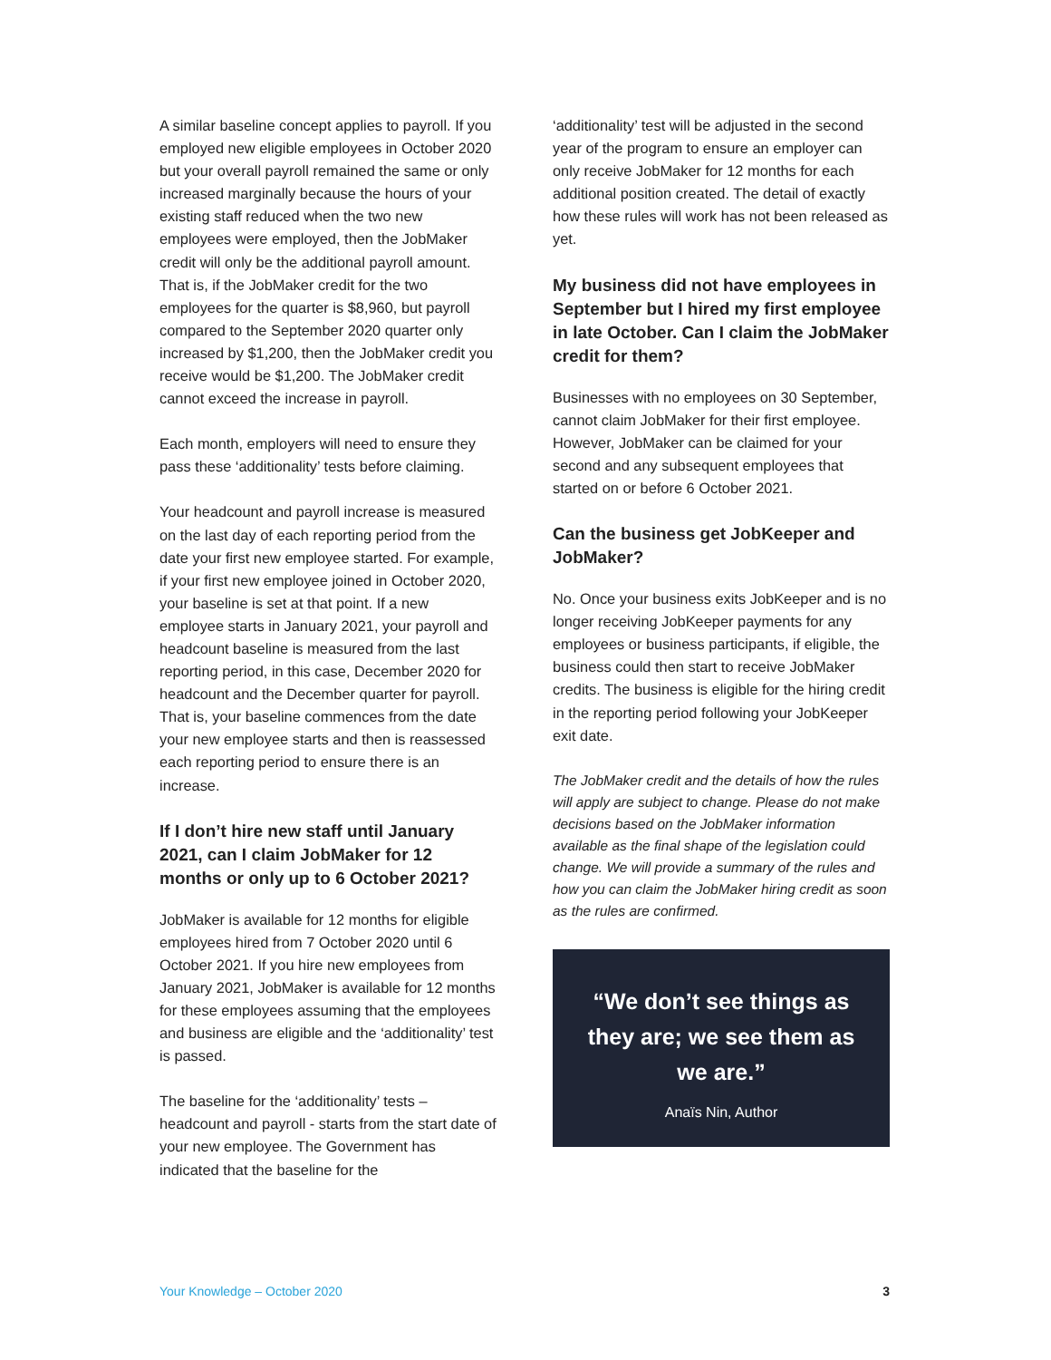A similar baseline concept applies to payroll. If you employed new eligible employees in October 2020 but your overall payroll remained the same or only increased marginally because the hours of your existing staff reduced when the two new employees were employed, then the JobMaker credit will only be the additional payroll amount. That is, if the JobMaker credit for the two employees for the quarter is $8,960, but payroll compared to the September 2020 quarter only increased by $1,200, then the JobMaker credit you receive would be $1,200. The JobMaker credit cannot exceed the increase in payroll.
Each month, employers will need to ensure they pass these ‘additionality’ tests before claiming.
Your headcount and payroll increase is measured on the last day of each reporting period from the date your first new employee started. For example, if your first new employee joined in October 2020, your baseline is set at that point. If a new employee starts in January 2021, your payroll and headcount baseline is measured from the last reporting period, in this case, December 2020 for headcount and the December quarter for payroll. That is, your baseline commences from the date your new employee starts and then is reassessed each reporting period to ensure there is an increase.
If I don’t hire new staff until January 2021, can I claim JobMaker for 12 months or only up to 6 October 2021?
JobMaker is available for 12 months for eligible employees hired from 7 October 2020 until 6 October 2021. If you hire new employees from January 2021, JobMaker is available for 12 months for these employees assuming that the employees and business are eligible and the ‘additionality’ test is passed.
The baseline for the ‘additionality’ tests – headcount and payroll - starts from the start date of your new employee. The Government has indicated that the baseline for the
‘additionality’ test will be adjusted in the second year of the program to ensure an employer can only receive JobMaker for 12 months for each additional position created. The detail of exactly how these rules will work has not been released as yet.
My business did not have employees in September but I hired my first employee in late October. Can I claim the JobMaker credit for them?
Businesses with no employees on 30 September, cannot claim JobMaker for their first employee. However, JobMaker can be claimed for your second and any subsequent employees that started on or before 6 October 2021.
Can the business get JobKeeper and JobMaker?
No. Once your business exits JobKeeper and is no longer receiving JobKeeper payments for any employees or business participants, if eligible, the business could then start to receive JobMaker credits. The business is eligible for the hiring credit in the reporting period following your JobKeeper exit date.
The JobMaker credit and the details of how the rules will apply are subject to change. Please do not make decisions based on the JobMaker information available as the final shape of the legislation could change. We will provide a summary of the rules and how you can claim the JobMaker hiring credit as soon as the rules are confirmed.
“We don’t see things as they are; we see them as we are.”
Anaïs Nin, Author
Your Knowledge – October 2020 3